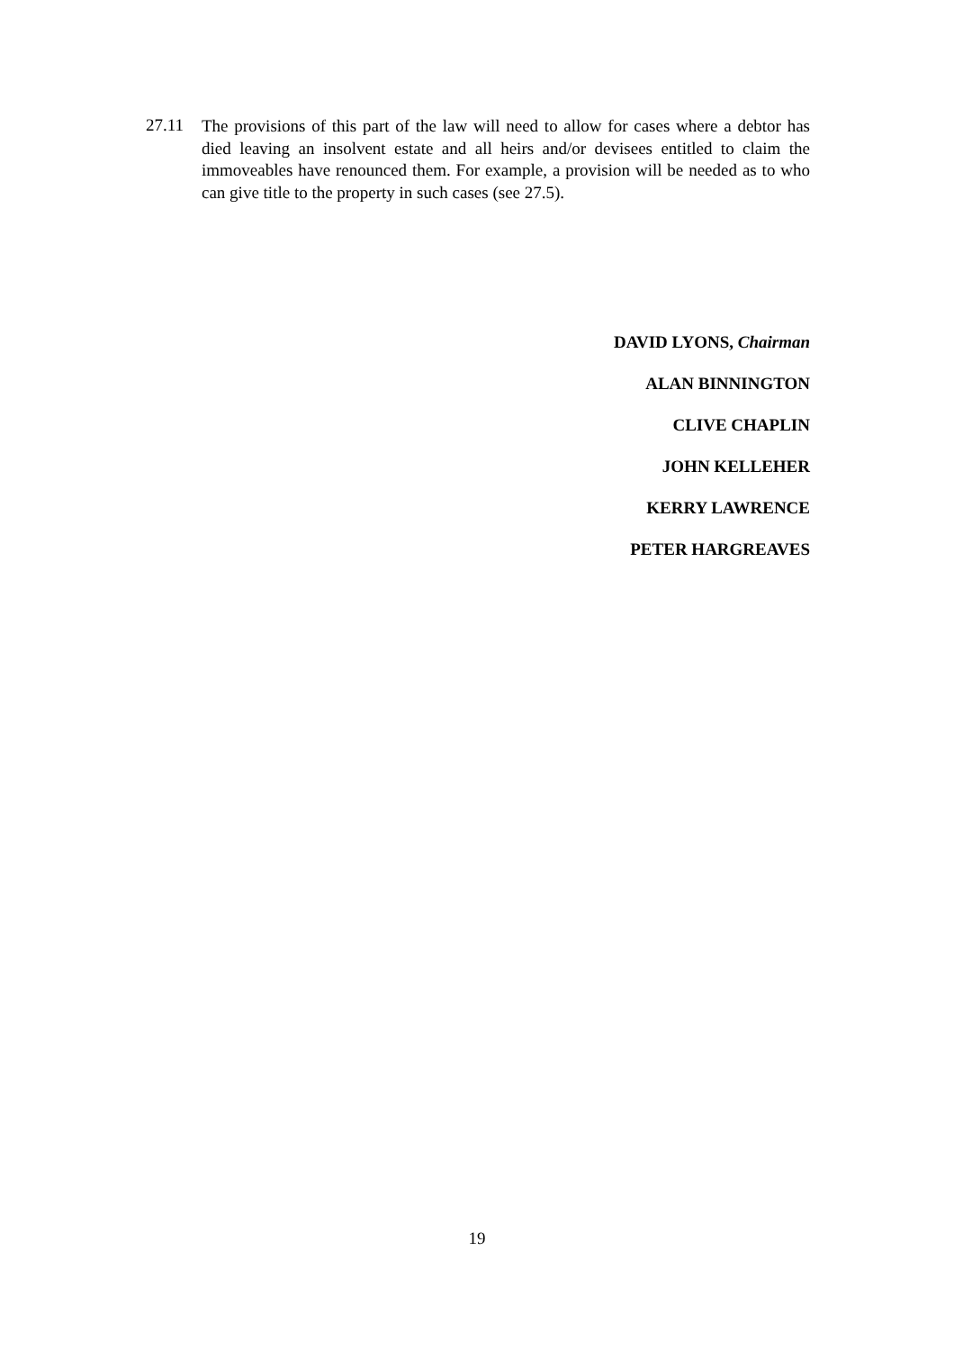27.11
The provisions of this part of the law will need to allow for cases where a debtor has died leaving an insolvent estate and all heirs and/or devisees entitled to claim the immoveables have renounced them. For example, a provision will be needed as to who can give title to the property in such cases (see 27.5).
DAVID LYONS, Chairman
ALAN BINNINGTON
CLIVE CHAPLIN
JOHN KELLEHER
KERRY LAWRENCE
PETER HARGREAVES
19